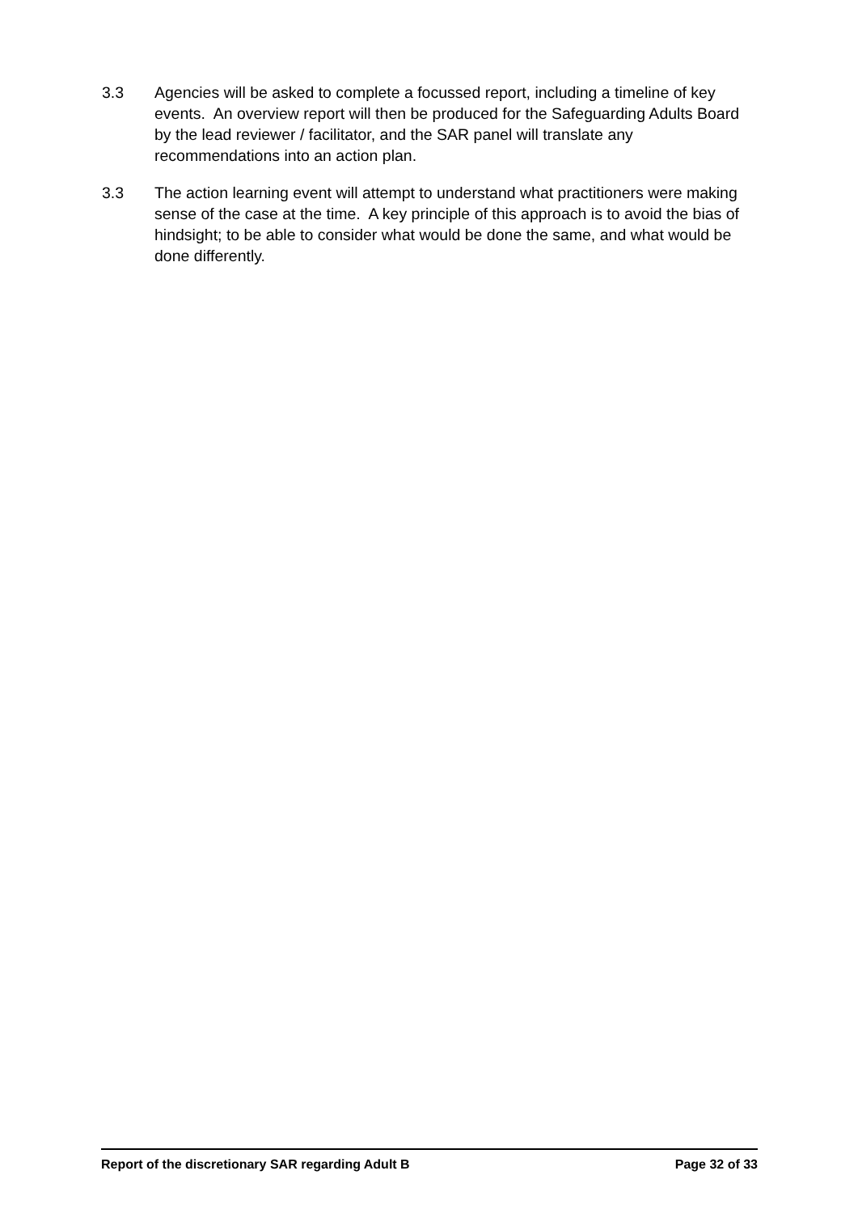3.3 Agencies will be asked to complete a focussed report, including a timeline of key events. An overview report will then be produced for the Safeguarding Adults Board by the lead reviewer / facilitator, and the SAR panel will translate any recommendations into an action plan.
3.3 The action learning event will attempt to understand what practitioners were making sense of the case at the time. A key principle of this approach is to avoid the bias of hindsight; to be able to consider what would be done the same, and what would be done differently.
Report of the discretionary SAR regarding Adult B Page 32 of 33